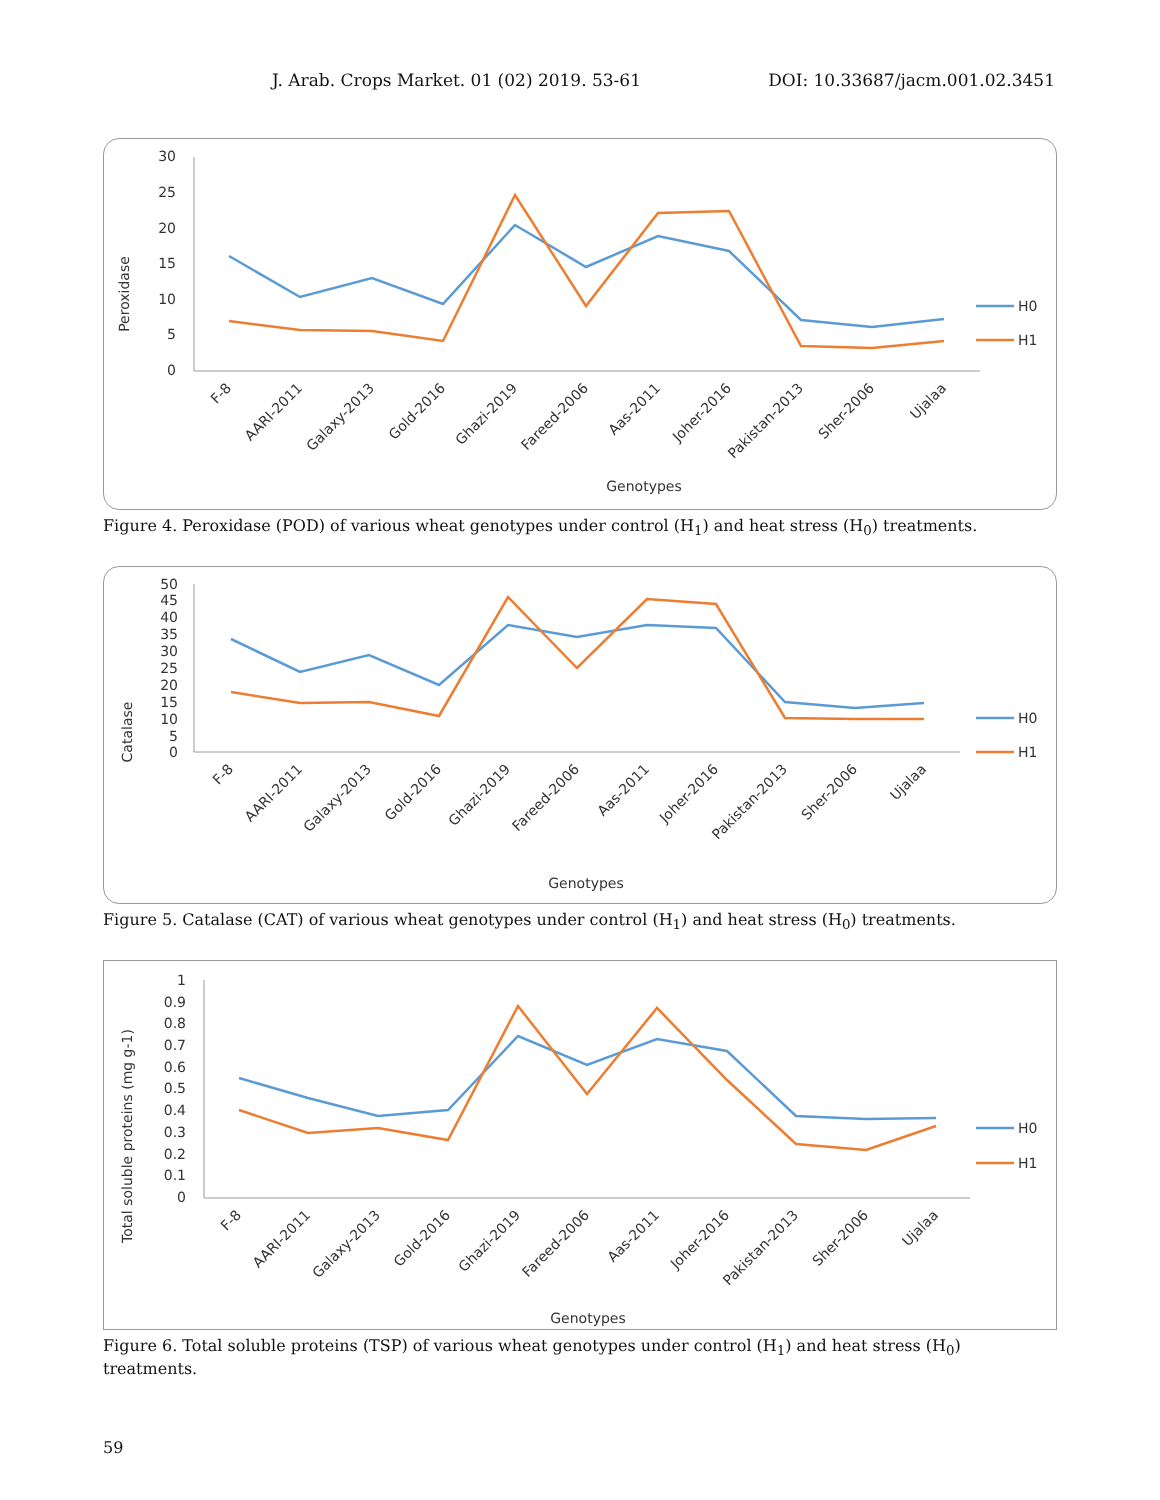J. Arab. Crops Market. 01 (02) 2019. 53-61 DOI: 10.33687/jacm.001.02.3451
Peroxidase
30
25
20
15
10
5
0
Genotypes
H0
H1
F-8
AARI-2011
Galaxy-2013
Gold-2016
Ghazi-2019
Fareed-2006
Aas-2011
Joher-2016
Pakistan-2013
Sher-2006
Ujalaa
Figure 4. Peroxidase (POD) of various wheat genotypes under control (H<sub>1</sub>) and heat stress (H<sub>0</sub>) treatments.
Catalase
50
45
40
35
30
25
20
15
10
5
0
Genotypes
H0
H1
F-8
AARI-2011
Galaxy-2013
Gold-2016
Ghazi-2019
Fareed-2006
Aas-2011
Joher-2016
Pakistan-2013
Sher-2006
Ujalaa
Figure 5. Catalase (CAT) of various wheat genotypes under control (H<sub>1</sub>) and heat stress (H<sub>0</sub>) treatments.
Total soluble proteins (mg g-1)
1
0.9
0.8
0.7
0.6
0.5
0.4
0.3
0.2
0.1
0
Genotypes
H0
H1
F-8
AARI-2011
Galaxy-2013
Gold-2016
Ghazi-2019
Fareed-2006
Aas-2011
Joher-2016
Pakistan-2013
Sher-2006
Ujalaa
Figure 6. Total soluble proteins (TSP) of various wheat genotypes under control (H<sub>1</sub>) and heat stress (H<sub>0</sub>) treatments.
59